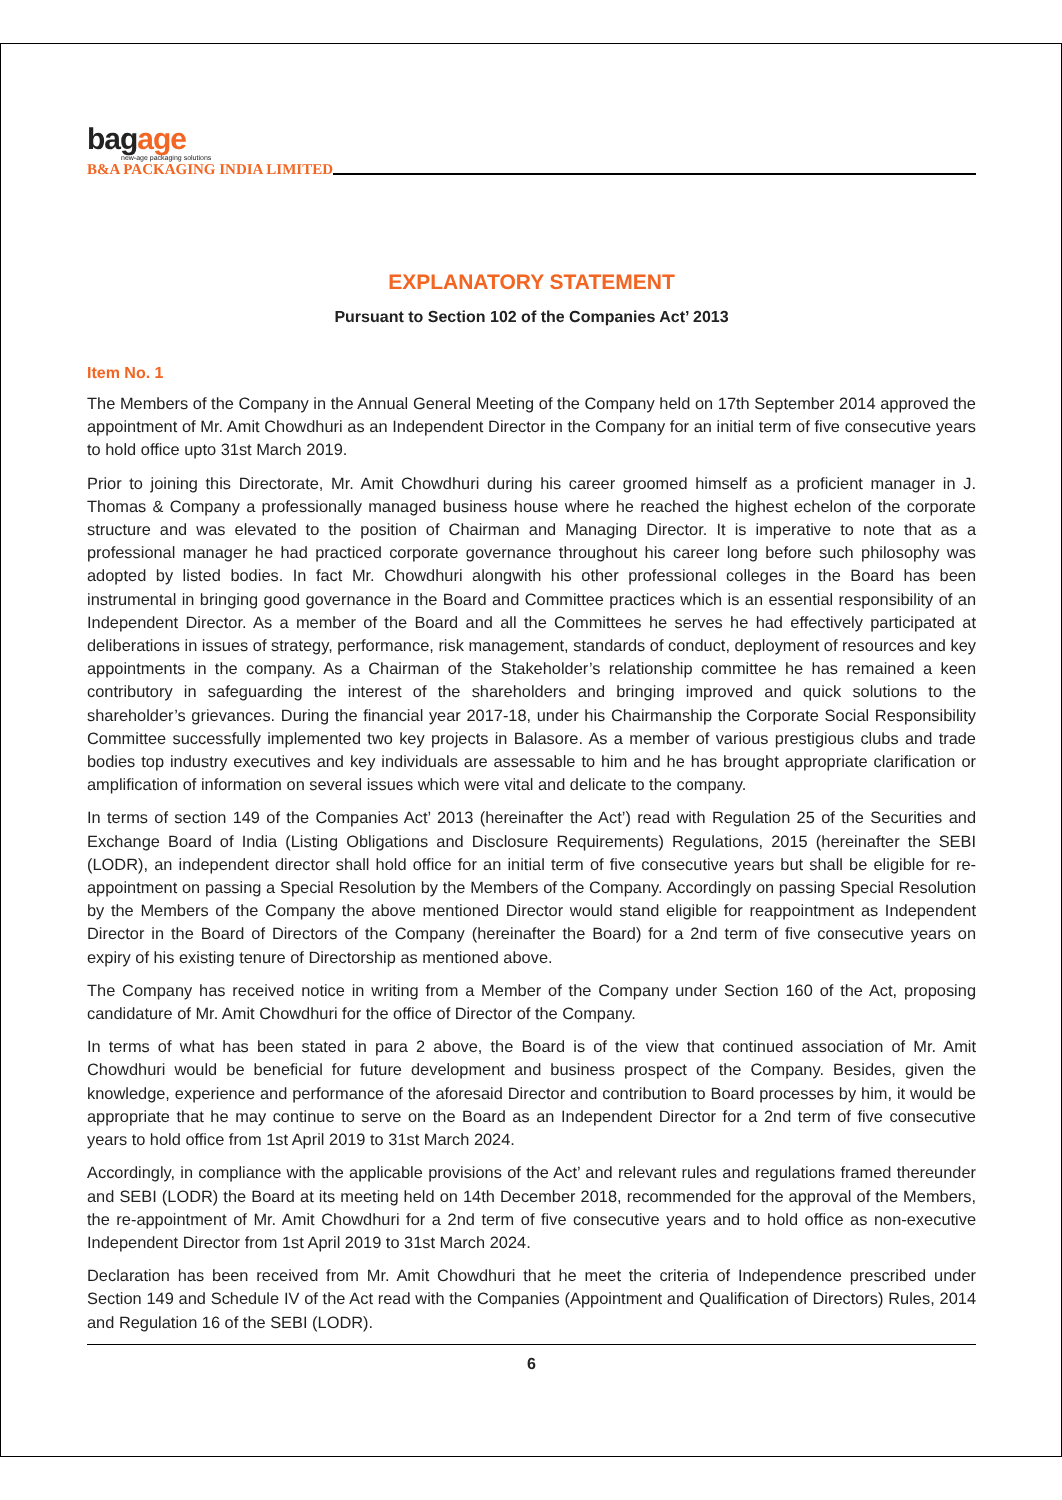bagage
new-age packaging solutions
B&A PACKAGING INDIA LIMITED
EXPLANATORY STATEMENT
Pursuant to Section 102 of the Companies Act’ 2013
Item No. 1
The Members of the Company in the Annual General Meeting of the Company held on 17th September 2014 approved the appointment of Mr. Amit Chowdhuri as an Independent Director in the Company for an initial term of five consecutive years to hold office upto 31st March 2019.
Prior to joining this Directorate, Mr. Amit Chowdhuri during his career groomed himself as a proficient manager in J. Thomas & Company a professionally managed business house where he reached the highest echelon of the corporate structure and was elevated to the position of Chairman and Managing Director. It is imperative to note that as a professional manager he had practiced corporate governance throughout his career long before such philosophy was adopted by listed bodies. In fact Mr. Chowdhuri alongwith his other professional colleges in the Board has been instrumental in bringing good governance in the Board and Committee practices which is an essential responsibility of an Independent Director. As a member of the Board and all the Committees he serves he had effectively participated at deliberations in issues of strategy, performance, risk management, standards of conduct, deployment of resources and key appointments in the company. As a Chairman of the Stakeholder’s relationship committee he has remained a keen contributory in safeguarding the interest of the shareholders and bringing improved and quick solutions to the shareholder’s grievances. During the financial year 2017-18, under his Chairmanship the Corporate Social Responsibility Committee successfully implemented two key projects in Balasore. As a member of various prestigious clubs and trade bodies top industry executives and key individuals are assessable to him and he has brought appropriate clarification or amplification of information on several issues which were vital and delicate to the company.
In terms of section 149 of the Companies Act’ 2013 (hereinafter the Act’) read with Regulation 25 of the Securities and Exchange Board of India (Listing Obligations and Disclosure Requirements) Regulations, 2015 (hereinafter the SEBI (LODR), an independent director shall hold office for an initial term of five consecutive years but shall be eligible for re-appointment on passing a Special Resolution by the Members of the Company. Accordingly on passing Special Resolution by the Members of the Company the above mentioned Director would stand eligible for reappointment as Independent Director in the Board of Directors of the Company (hereinafter the Board) for a 2nd term of five consecutive years on expiry of his existing tenure of Directorship as mentioned above.
The Company has received notice in writing from a Member of the Company under Section 160 of the Act, proposing candidature of Mr. Amit Chowdhuri for the office of Director of the Company.
In terms of what has been stated in para 2 above, the Board is of the view that continued association of Mr. Amit Chowdhuri would be beneficial for future development and business prospect of the Company. Besides, given the knowledge, experience and performance of the aforesaid Director and contribution to Board processes by him, it would be appropriate that he may continue to serve on the Board as an Independent Director for a 2nd term of five consecutive years to hold office from 1st April 2019 to 31st March 2024.
Accordingly, in compliance with the applicable provisions of the Act’ and relevant rules and regulations framed thereunder and SEBI (LODR) the Board at its meeting held on 14th December 2018, recommended for the approval of the Members, the re-appointment of Mr. Amit Chowdhuri for a 2nd term of five consecutive years and to hold office as non-executive Independent Director from 1st April 2019 to 31st March 2024.
Declaration has been received from Mr. Amit Chowdhuri that he meet the criteria of Independence prescribed under Section 149 and Schedule IV of the Act read with the Companies (Appointment and Qualification of Directors) Rules, 2014 and Regulation 16 of the SEBI (LODR).
6